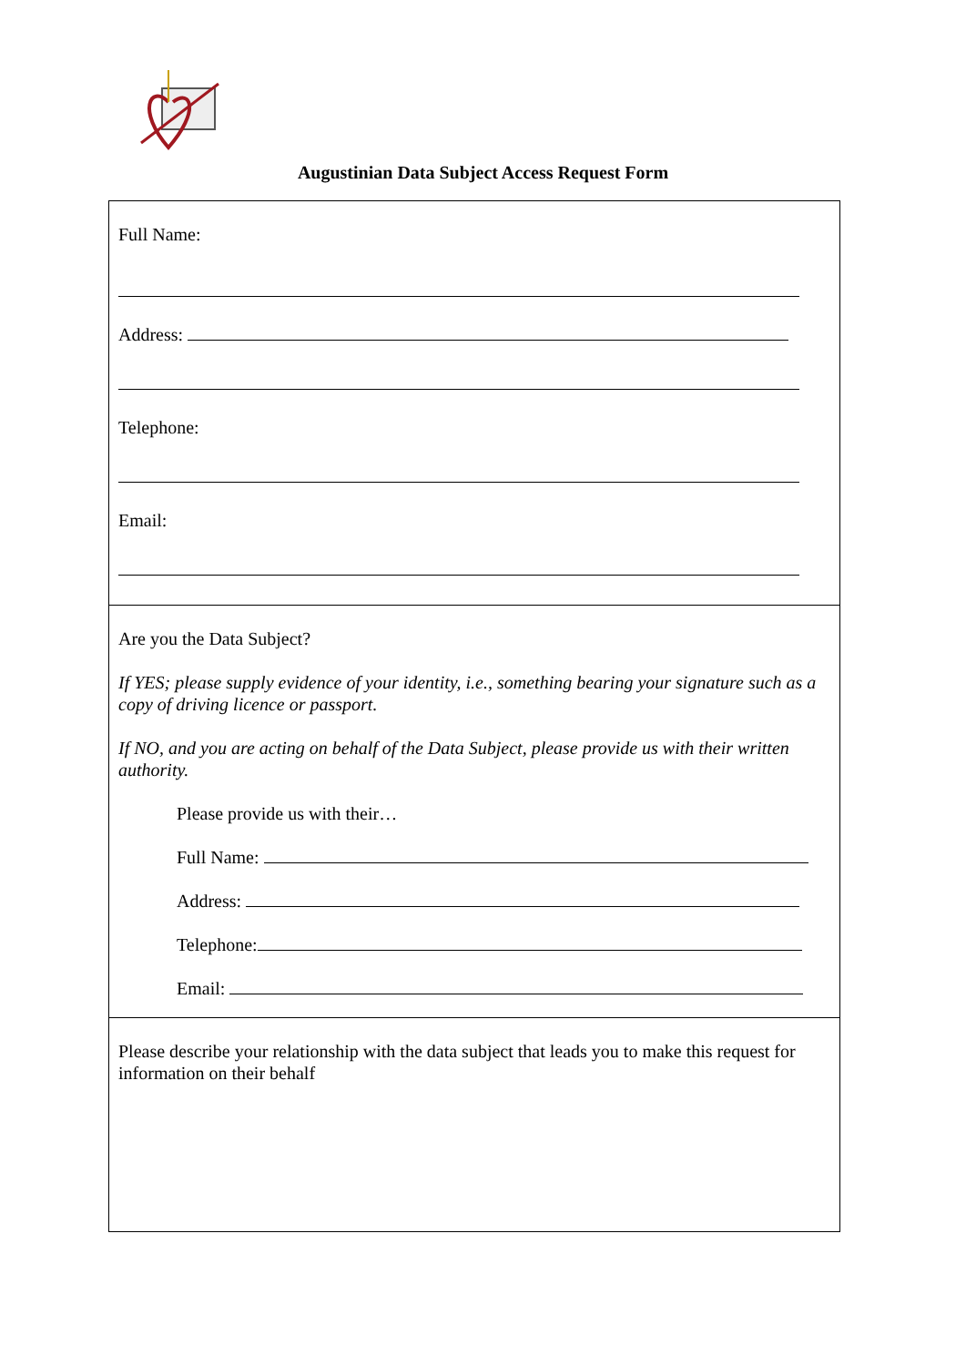Augustinian Data Subject Access Request Form
Full Name:
Address:
Telephone:
Email:
Are you the Data Subject?
If YES; please supply evidence of your identity, i.e., something bearing your signature such as a copy of driving licence or passport.
If NO, and you are acting on behalf of the Data Subject, please provide us with their written authority.
Please provide us with their…
Full Name:
Address:
Telephone:
Email:
Please describe your relationship with the data subject that leads you to make this request for information on their behalf